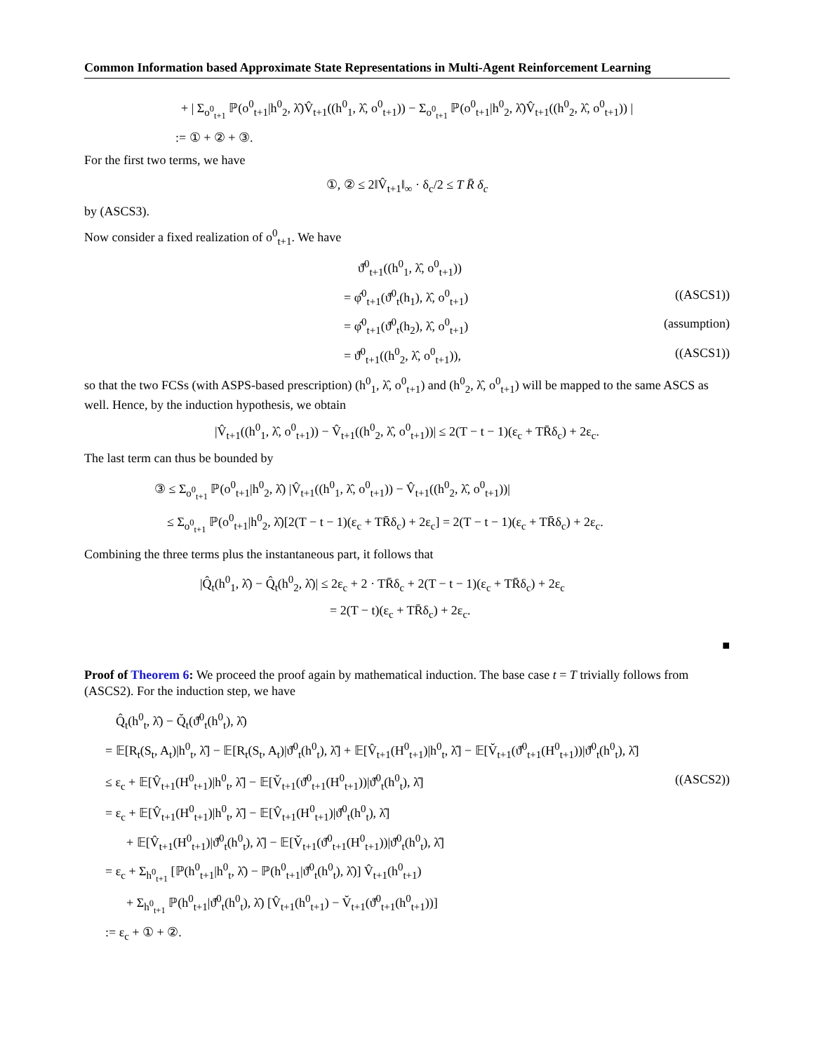Common Information based Approximate State Representations in Multi-Agent Reinforcement Learning
+ | Σ<sub>o<sup>0</sup><sub>t+1</sub></sub> ℙ(o<sup>0</sup><sub>t+1</sub>|h<sup>0</sup><sub>2</sub>, λ̂)V̂<sub>t+1</sub>((h<sup>0</sup><sub>1</sub>, λ̂, o<sup>0</sup><sub>t+1</sub>)) − Σ<sub>o<sup>0</sup><sub>t+1</sub></sub> ℙ(o<sup>0</sup><sub>t+1</sub>|h<sup>0</sup><sub>2</sub>, λ̂)V̂<sub>t+1</sub>((h<sup>0</sup><sub>2</sub>, λ̂, o<sup>0</sup><sub>t+1</sub>)) |
:= ① + ② + ③.
For the first two terms, we have
①, ② ≤ 2‖V̂<sub>t+1</sub>‖<sub>∞</sub> · δ<sub>c</sub>/2 ≤ T R̄ δ<sub>c</sub>
by (ASCS3).
Now consider a fixed realization of o<sup>0</sup><sub>t+1</sub>. We have
ϑ̂<sup>0</sup><sub>t+1</sub>((h<sup>0</sup><sub>1</sub>, λ̂, o<sup>0</sup><sub>t+1</sub>))
= φ̂<sup>0</sup><sub>t+1</sub>(ϑ̂<sup>0</sup><sub>t</sub>(h<sub>1</sub>), λ̂, o<sup>0</sup><sub>t+1</sub>) ((ASCS1))
= φ̂<sup>0</sup><sub>t+1</sub>(ϑ̂<sup>0</sup><sub>t</sub>(h<sub>2</sub>), λ̂, o<sup>0</sup><sub>t+1</sub>) (assumption)
= ϑ̂<sup>0</sup><sub>t+1</sub>((h<sup>0</sup><sub>2</sub>, λ̂, o<sup>0</sup><sub>t+1</sub>)), ((ASCS1))
so that the two FCSs (with ASPS-based prescription) (h<sup>0</sup><sub>1</sub>, λ̂, o<sup>0</sup><sub>t+1</sub>) and (h<sup>0</sup><sub>2</sub>, λ̂, o<sup>0</sup><sub>t+1</sub>) will be mapped to the same ASCS as well. Hence, by the induction hypothesis, we obtain
|V̂<sub>t+1</sub>((h<sup>0</sup><sub>1</sub>, λ̂, o<sup>0</sup><sub>t+1</sub>)) − V̂<sub>t+1</sub>((h<sup>0</sup><sub>2</sub>, λ̂, o<sup>0</sup><sub>t+1</sub>))| ≤ 2(T − t − 1)(ε<sub>c</sub> + TR̄δ<sub>c</sub>) + 2ε<sub>c</sub>.
The last term can thus be bounded by
③ ≤ Σ<sub>o<sup>0</sup><sub>t+1</sub></sub> ℙ(o<sup>0</sup><sub>t+1</sub>|h<sup>0</sup><sub>2</sub>, λ̂) |V̂<sub>t+1</sub>((h<sup>0</sup><sub>1</sub>, λ̂, o<sup>0</sup><sub>t+1</sub>)) − V̂<sub>t+1</sub>((h<sup>0</sup><sub>2</sub>, λ̂, o<sup>0</sup><sub>t+1</sub>))|
≤ Σ<sub>o<sup>0</sup><sub>t+1</sub></sub> ℙ(o<sup>0</sup><sub>t+1</sub>|h<sup>0</sup><sub>2</sub>, λ̂)[2(T − t − 1)(ε<sub>c</sub> + TR̄δ<sub>c</sub>) + 2ε<sub>c</sub>] = 2(T − t − 1)(ε<sub>c</sub> + TR̄δ<sub>c</sub>) + 2ε<sub>c</sub>.
Combining the three terms plus the instantaneous part, it follows that
|Q̂<sub>t</sub>(h<sup>0</sup><sub>1</sub>, λ̂) − Q̂<sub>t</sub>(h<sup>0</sup><sub>2</sub>, λ̂)| ≤ 2ε<sub>c</sub> + 2 · TR̄δ<sub>c</sub> + 2(T − t − 1)(ε<sub>c</sub> + TR̄δ<sub>c</sub>) + 2ε<sub>c</sub>
= 2(T − t)(ε<sub>c</sub> + TR̄δ<sub>c</sub>) + 2ε<sub>c</sub>.
■
Proof of Theorem 6: We proceed the proof again by mathematical induction. The base case t = T trivially follows from (ASCS2). For the induction step, we have
Q̂<sub>t</sub>(h<sup>0</sup><sub>t</sub>, λ̂) − Q̆<sub>t</sub>(ϑ̂<sup>0</sup><sub>t</sub>(h<sup>0</sup><sub>t</sub>), λ̂)
= 𝔼[R<sub>t</sub>(S<sub>t</sub>, A<sub>t</sub>)|h<sup>0</sup><sub>t</sub>, λ̂] − 𝔼[R<sub>t</sub>(S<sub>t</sub>, A<sub>t</sub>)|ϑ̂<sup>0</sup><sub>t</sub>(h<sup>0</sup><sub>t</sub>), λ̂] + 𝔼[V̂<sub>t+1</sub>(H<sup>0</sup><sub>t+1</sub>)|h<sup>0</sup><sub>t</sub>, λ̂] − 𝔼[V̆<sub>t+1</sub>(ϑ̂<sup>0</sup><sub>t+1</sub>(H<sup>0</sup><sub>t+1</sub>))|ϑ̂<sup>0</sup><sub>t</sub>(h<sup>0</sup><sub>t</sub>), λ̂]
≤ ε<sub>c</sub> + 𝔼[V̂<sub>t+1</sub>(H<sup>0</sup><sub>t+1</sub>)|h<sup>0</sup><sub>t</sub>, λ̂] − 𝔼[V̆<sub>t+1</sub>(ϑ̂<sup>0</sup><sub>t+1</sub>(H<sup>0</sup><sub>t+1</sub>))|ϑ̂<sup>0</sup><sub>t</sub>(h<sup>0</sup><sub>t</sub>), λ̂] ((ASCS2))
= ε<sub>c</sub> + 𝔼[V̂<sub>t+1</sub>(H<sup>0</sup><sub>t+1</sub>)|h<sup>0</sup><sub>t</sub>, λ̂] − 𝔼[V̂<sub>t+1</sub>(H<sup>0</sup><sub>t+1</sub>)|ϑ̂<sup>0</sup><sub>t</sub>(h<sup>0</sup><sub>t</sub>), λ̂]
+ 𝔼[V̂<sub>t+1</sub>(H<sup>0</sup><sub>t+1</sub>)|ϑ̂<sup>0</sup><sub>t</sub>(h<sup>0</sup><sub>t</sub>), λ̂] − 𝔼[V̆<sub>t+1</sub>(ϑ̂<sup>0</sup><sub>t+1</sub>(H<sup>0</sup><sub>t+1</sub>))|ϑ̂<sup>0</sup><sub>t</sub>(h<sup>0</sup><sub>t</sub>), λ̂]
= ε<sub>c</sub> + Σ<sub>h<sup>0</sup><sub>t+1</sub></sub> [ℙ(h<sup>0</sup><sub>t+1</sub>|h<sup>0</sup><sub>t</sub>, λ̂) − ℙ(h<sup>0</sup><sub>t+1</sub>|ϑ̂<sup>0</sup><sub>t</sub>(h<sup>0</sup><sub>t</sub>), λ̂)] V̂<sub>t+1</sub>(h<sup>0</sup><sub>t+1</sub>)
+ Σ<sub>h<sup>0</sup><sub>t+1</sub></sub> ℙ(h<sup>0</sup><sub>t+1</sub>|ϑ̂<sup>0</sup><sub>t</sub>(h<sup>0</sup><sub>t</sub>), λ̂) [V̂<sub>t+1</sub>(h<sup>0</sup><sub>t+1</sub>) − V̆<sub>t+1</sub>(ϑ̂<sup>0</sup><sub>t+1</sub>(h<sup>0</sup><sub>t+1</sub>))]
:= ε<sub>c</sub> + ① + ②.